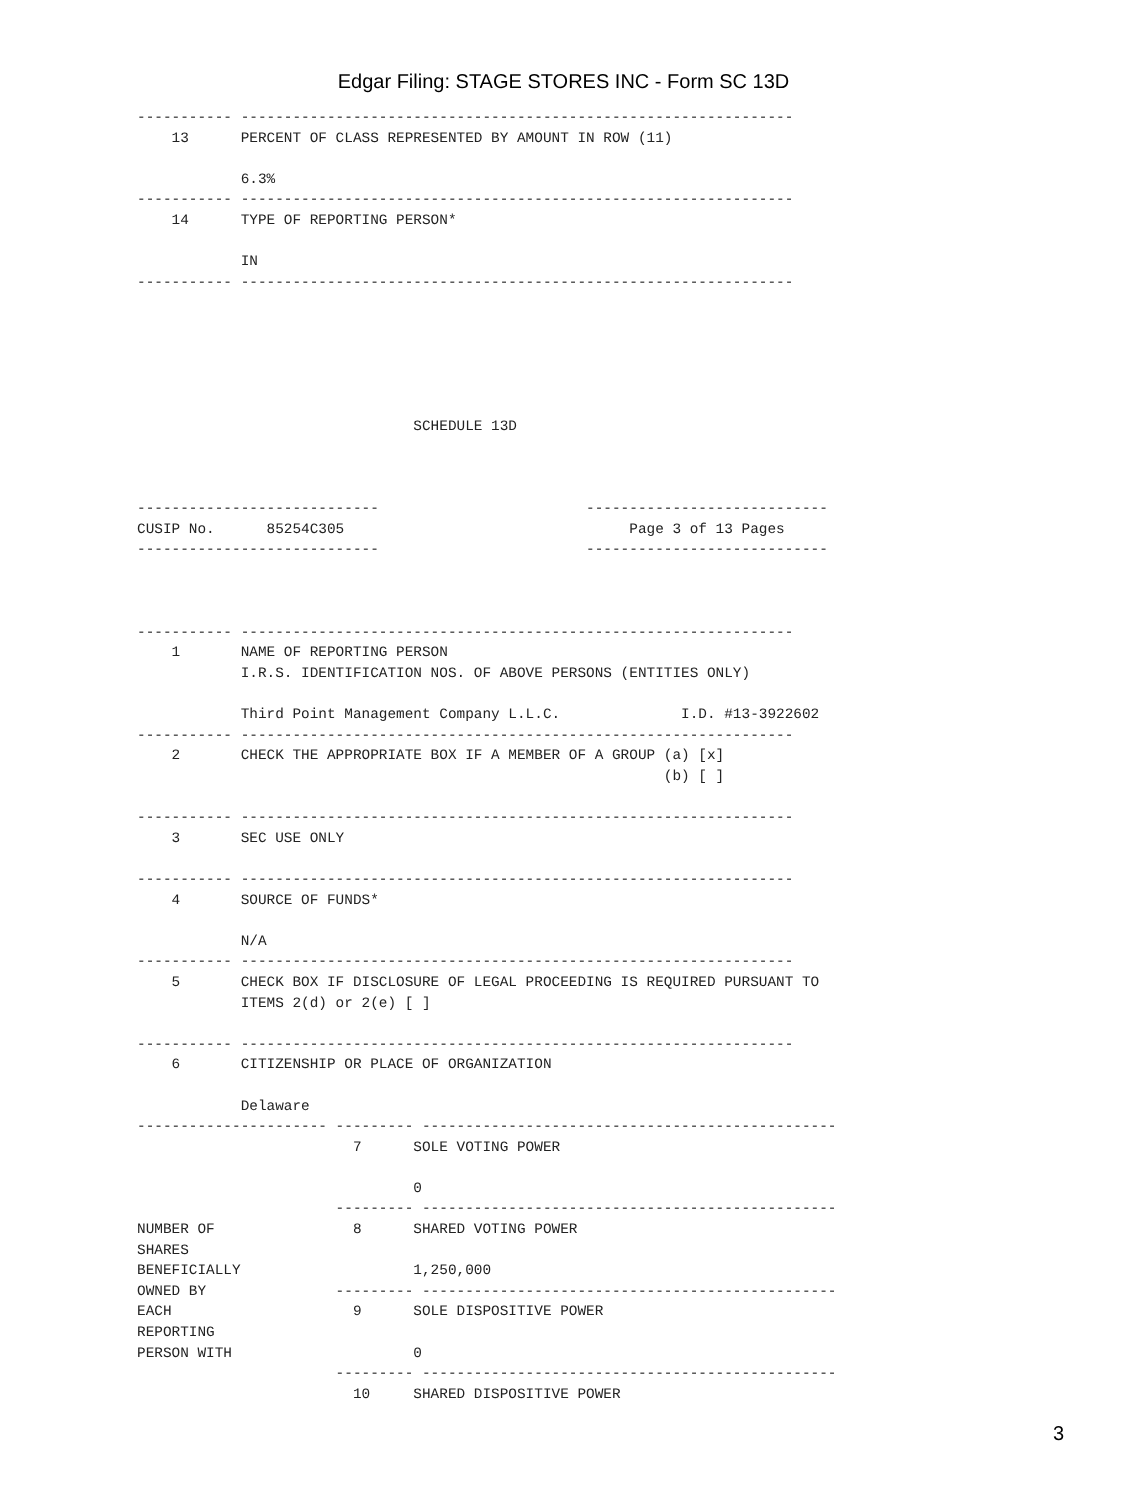Edgar Filing: STAGE STORES INC - Form SC 13D
----------- ----------------------------------------------------------------
    13      PERCENT OF CLASS REPRESENTED BY AMOUNT IN ROW (11)

            6.3%
----------- ----------------------------------------------------------------
    14      TYPE OF REPORTING PERSON*

            IN
----------- ----------------------------------------------------------------






                                SCHEDULE 13D



----------------------------                        ----------------------------
CUSIP No.      85254C305                                 Page 3 of 13 Pages
----------------------------                        ----------------------------



----------- ----------------------------------------------------------------
    1       NAME OF REPORTING PERSON
            I.R.S. IDENTIFICATION NOS. OF ABOVE PERSONS (ENTITIES ONLY)

            Third Point Management Company L.L.C.              I.D. #13-3922602
----------- ----------------------------------------------------------------
    2       CHECK THE APPROPRIATE BOX IF A MEMBER OF A GROUP (a) [x]
                                                             (b) [ ]

----------- ----------------------------------------------------------------
    3       SEC USE ONLY

----------- ----------------------------------------------------------------
    4       SOURCE OF FUNDS*

            N/A
----------- ----------------------------------------------------------------
    5       CHECK BOX IF DISCLOSURE OF LEGAL PROCEEDING IS REQUIRED PURSUANT TO
            ITEMS 2(d) or 2(e) [ ]

----------- ----------------------------------------------------------------
    6       CITIZENSHIP OR PLACE OF ORGANIZATION

            Delaware
---------------------- --------- ------------------------------------------------
                         7      SOLE VOTING POWER

                                0
                       --------- ------------------------------------------------
NUMBER OF                8      SHARED VOTING POWER
SHARES
BENEFICIALLY                    1,250,000
OWNED BY               --------- ------------------------------------------------
EACH                     9      SOLE DISPOSITIVE POWER
REPORTING
PERSON WITH                     0
                       --------- ------------------------------------------------
                         10     SHARED DISPOSITIVE POWER
3